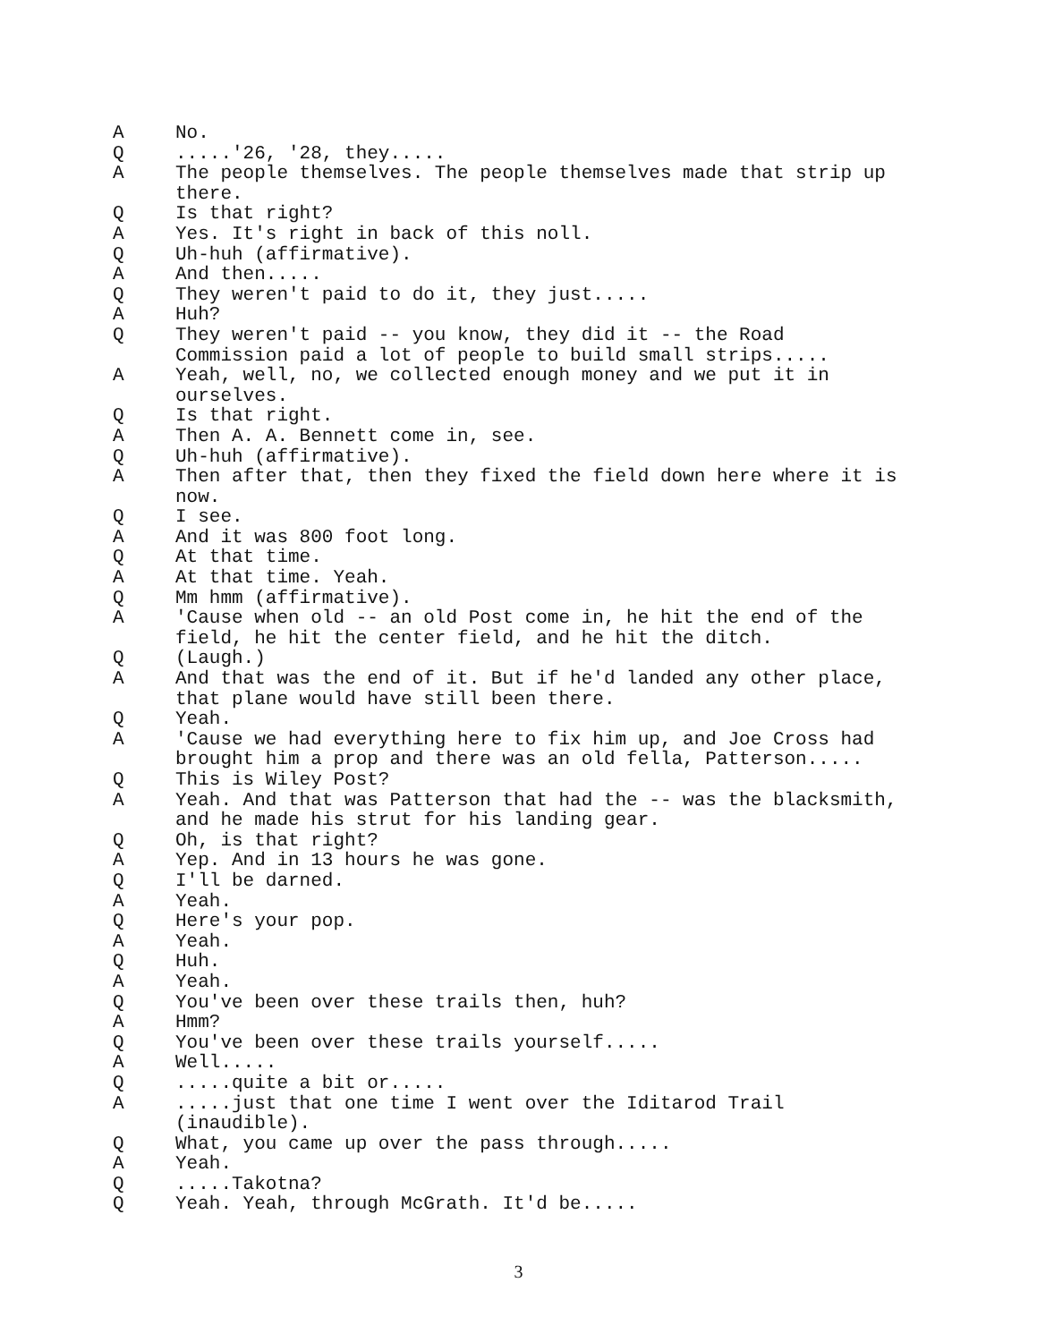A No.
Q.....'26, '28, they.....
A The people themselves. The people themselves made that strip up there.
Q Is that right?
A Yes. It's right in back of this noll.
Q Uh-huh (affirmative).
A And then.....
Q They weren't paid to do it, they just.....
A Huh?
Q They weren't paid -- you know, they did it -- the Road Commission paid a lot of people to build small strips.....
A Yeah, well, no, we collected enough money and we put it in ourselves.
Q Is that right.
A Then A. A. Bennett come in, see.
Q Uh-huh (affirmative).
A Then after that, then they fixed the field down here where it is now.
Q I see.
A And it was 800 foot long.
Q At that time.
A At that time. Yeah.
Q Mm hmm (affirmative).
A 'Cause when old -- an old Post come in, he hit the end of the field, he hit the center field, and he hit the ditch.
Q (Laugh.)
A And that was the end of it. But if he'd landed any other place, that plane would have still been there.
Q Yeah.
A 'Cause we had everything here to fix him up, and Joe Cross had brought him a prop and there was an old fella, Patterson.....
Q This is Wiley Post?
A Yeah. And that was Patterson that had the -- was the blacksmith, and he made his strut for his landing gear.
Q Oh, is that right?
A Yep. And in 13 hours he was gone.
Q I'll be darned.
A Yeah.
Q Here's your pop.
A Yeah.
Q Huh.
A Yeah.
Q You've been over these trails then, huh?
A Hmm?
Q You've been over these trails yourself.....
A Well.....
Q.....quite a bit or.....
A.....just that one time I went over the Iditarod Trail (inaudible).
Q What, you came up over the pass through.....
A Yeah.
Q.....Takotna?
Q Yeah. Yeah, through McGrath. It'd be.....
3